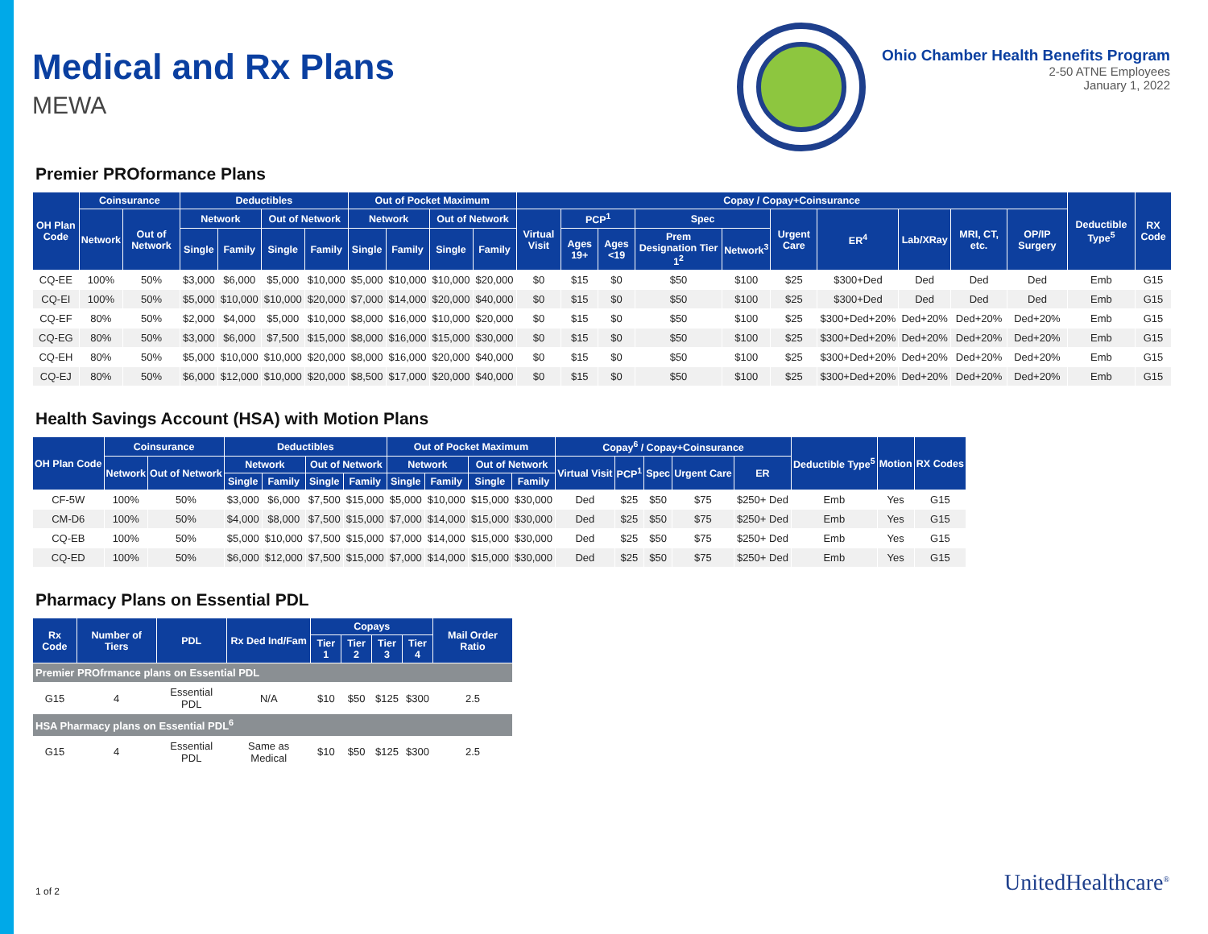Medical and Rx Plans
MEWA
Ohio Chamber Health Benefits Program
2-50 ATNE Employees
January 1, 2022
Premier PROformance Plans
| OH Plan Code | Coinsurance | | Deductibles | | | | Out of Pocket Maximum | | | | Copay / Copay+Coinsurance | | | | | | | | | | Deductible Type<sup>5</sup> | RX Code |
| --- | --- | --- | --- | --- | --- | --- | --- | --- | --- | --- | --- | --- | --- | --- | --- | --- | --- | --- | --- | --- | --- | --- |
| | Network | Out of Network | Network | | Out of Network | | Network | | Out of Network | | Virtual Visit | PCP<sup>1</sup> | | Spec | | Urgent Care | ER<sup>4</sup> | Lab/XRay | MRI, CT, etc. | OP/IP Surgery | | |
| | | | Single | Family | Single | Family | Single | Family | Single | Family | | Ages 19+ | Ages <19 | Prem Designation Tier 1<sup>2</sup> | Network<sup>3</sup> | | | | | | | |
| CQ-EE | 100% | 50% | $3,000 | $6,000 | $5,000 | $10,000 | $5,000 | $10,000 | $10,000 | $20,000 | $0 | $15 | $0 | $50 | $100 | $25 | $300+Ded | Ded | Ded | Ded | Emb | G15 |
| CQ-EI | 100% | 50% | $5,000 | $10,000 | $10,000 | $20,000 | $7,000 | $14,000 | $20,000 | $40,000 | $0 | $15 | $0 | $50 | $100 | $25 | $300+Ded | Ded | Ded | Ded | Emb | G15 |
| CQ-EF | 80% | 50% | $2,000 | $4,000 | $5,000 | $10,000 | $8,000 | $16,000 | $10,000 | $20,000 | $0 | $15 | $0 | $50 | $100 | $25 | $300+Ded+20% | Ded+20% | Ded+20% | Ded+20% | Emb | G15 |
| CQ-EG | 80% | 50% | $3,000 | $6,000 | $7,500 | $15,000 | $8,000 | $16,000 | $15,000 | $30,000 | $0 | $15 | $0 | $50 | $100 | $25 | $300+Ded+20% | Ded+20% | Ded+20% | Ded+20% | Emb | G15 |
| CQ-EH | 80% | 50% | $5,000 | $10,000 | $10,000 | $20,000 | $8,000 | $16,000 | $20,000 | $40,000 | $0 | $15 | $0 | $50 | $100 | $25 | $300+Ded+20% | Ded+20% | Ded+20% | Ded+20% | Emb | G15 |
| CQ-EJ | 80% | 50% | $6,000 | $12,000 | $10,000 | $20,000 | $8,500 | $17,000 | $20,000 | $40,000 | $0 | $15 | $0 | $50 | $100 | $25 | $300+Ded+20% | Ded+20% | Ded+20% | Ded+20% | Emb | G15 |
Health Savings Account (HSA) with Motion Plans
| OH Plan Code | Coinsurance | | Deductibles | | | | Out of Pocket Maximum | | | | Copay<sup>6</sup> / Copay+Coinsurance | | | | | Deductible Type<sup>5</sup> | Motion | RX Codes |
| --- | --- | --- | --- | --- | --- | --- | --- | --- | --- | --- | --- | --- | --- | --- | --- | --- | --- | --- |
| | Network | Out of Network | Network | | Out of Network | | Network | | Out of Network | | Virtual Visit | PCP<sup>1</sup> | Spec | Urgent Care | ER | | | |
| | | | Single | Family | Single | Family | Single | Family | Single | Family | | | | | | | | |
| CF-5W | 100% | 50% | $3,000 | $6,000 | $7,500 | $15,000 | $5,000 | $10,000 | $15,000 | $30,000 | Ded | $25 | $50 | $75 | $250+ Ded | Emb | Yes | G15 |
| CM-D6 | 100% | 50% | $4,000 | $8,000 | $7,500 | $15,000 | $7,000 | $14,000 | $15,000 | $30,000 | Ded | $25 | $50 | $75 | $250+ Ded | Emb | Yes | G15 |
| CQ-EB | 100% | 50% | $5,000 | $10,000 | $7,500 | $15,000 | $7,000 | $14,000 | $15,000 | $30,000 | Ded | $25 | $50 | $75 | $250+ Ded | Emb | Yes | G15 |
| CQ-ED | 100% | 50% | $6,000 | $12,000 | $7,500 | $15,000 | $7,000 | $14,000 | $15,000 | $30,000 | Ded | $25 | $50 | $75 | $250+ Ded | Emb | Yes | G15 |
Pharmacy Plans on Essential PDL
| Rx Code | Number of Tiers | PDL | Rx Ded Ind/Fam | Copays | | | | Mail Order Ratio |
| --- | --- | --- | --- | --- | --- | --- | --- | --- |
| | | | | Tier 1 | Tier 2 | Tier 3 | Tier 4 | |
| Premier PROfrmance plans on Essential PDL | | | | | | | | |
| G15 | 4 | Essential PDL | N/A | $10 | $50 | $125 | $300 | 2.5 |
| HSA Pharmacy plans on Essential PDL<sup>6</sup> | | | | | | | | |
| G15 | 4 | Essential PDL | Same as Medical | $10 | $50 | $125 | $300 | 2.5 |
1 of 2 UnitedHealthcare<sup>®</sup>